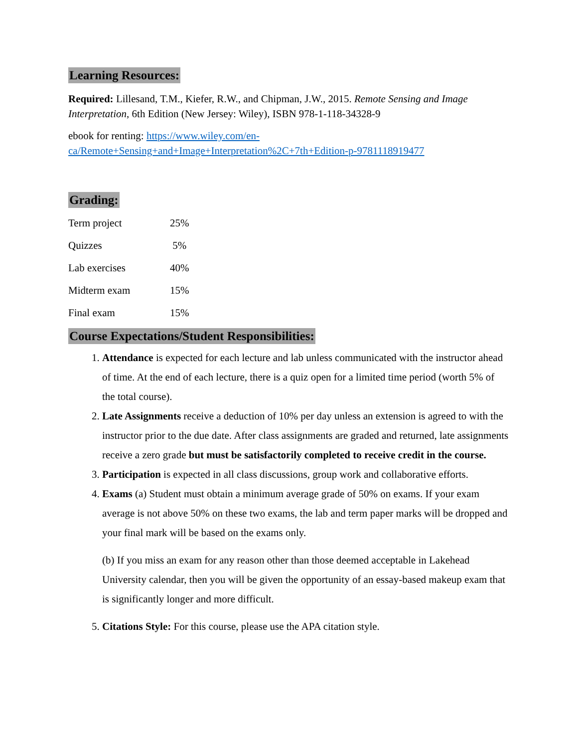Learning Resources:
Required: Lillesand, T.M., Kiefer, R.W., and Chipman, J.W., 2015. Remote Sensing and Image Interpretation, 6th Edition (New Jersey: Wiley), ISBN 978-1-118-34328-9
ebook for renting: https://www.wiley.com/en-ca/Remote+Sensing+and+Image+Interpretation%2C+7th+Edition-p-9781118919477
Grading:
| Term project | 25% |
| Quizzes | 5% |
| Lab exercises | 40% |
| Midterm exam | 15% |
| Final exam | 15% |
Course Expectations/Student Responsibilities:
1. Attendance is expected for each lecture and lab unless communicated with the instructor ahead of time. At the end of each lecture, there is a quiz open for a limited time period (worth 5% of the total course).
2. Late Assignments receive a deduction of 10% per day unless an extension is agreed to with the instructor prior to the due date. After class assignments are graded and returned, late assignments receive a zero grade but must be satisfactorily completed to receive credit in the course.
3. Participation is expected in all class discussions, group work and collaborative efforts.
4. Exams (a) Student must obtain a minimum average grade of 50% on exams. If your exam average is not above 50% on these two exams, the lab and term paper marks will be dropped and your final mark will be based on the exams only.
(b) If you miss an exam for any reason other than those deemed acceptable in Lakehead University calendar, then you will be given the opportunity of an essay-based makeup exam that is significantly longer and more difficult.
5. Citations Style: For this course, please use the APA citation style.